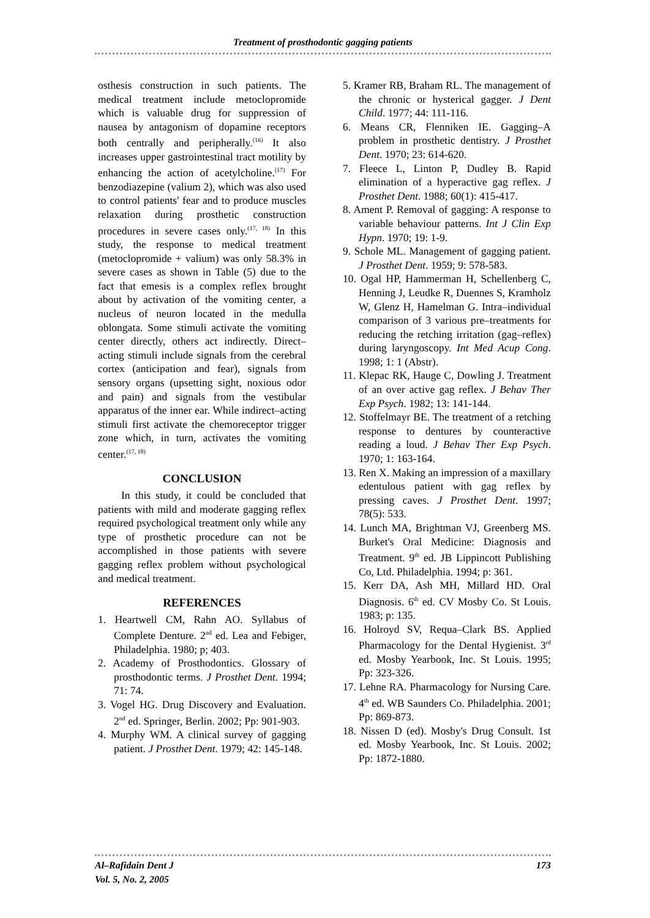Treatment of prosthodontic gagging patients
osthesis construction in such patients. The medical treatment include metoclopromide which is valuable drug for suppression of nausea by antagonism of dopamine receptors both centrally and peripherally.<sup>(16)</sup> It also increases upper gastrointestinal tract motility by enhancing the action of acetylcholine.<sup>(17)</sup> For benzodiazepine (valium 2), which was also used to control patients' fear and to produce muscles relaxation during prosthetic construction procedures in severe cases only.<sup>(17, 18)</sup> In this study, the response to medical treatment (metoclopromide + valium) was only 58.3% in severe cases as shown in Table (5) due to the fact that emesis is a complex reflex brought about by activation of the vomiting center, a nucleus of neuron located in the medulla oblongata. Some stimuli activate the vomiting center directly, others act indirectly. Direct–acting stimuli include signals from the cerebral cortex (anticipation and fear), signals from sensory organs (upsetting sight, noxious odor and pain) and signals from the vestibular apparatus of the inner ear. While indirect–acting stimuli first activate the chemoreceptor trigger zone which, in turn, activates the vomiting center.<sup>(17, 18)</sup>
CONCLUSION
In this study, it could be concluded that patients with mild and moderate gagging reflex required psychological treatment only while any type of prosthetic procedure can not be accomplished in those patients with severe gagging reflex problem without psychological and medical treatment.
REFERENCES
1. Heartwell CM, Rahn AO. Syllabus of Complete Denture. 2<sup>nd</sup> ed. Lea and Febiger, Philadelphia. 1980; p; 403.
2. Academy of Prosthodontics. Glossary of prosthodontic terms. J Prosthet Dent. 1994; 71: 74.
3. Vogel HG. Drug Discovery and Evaluation. 2<sup>nd</sup> ed. Springer, Berlin. 2002; Pp: 901-903.
4. Murphy WM. A clinical survey of gagging patient. J Prosthet Dent. 1979; 42: 145-148.
5. Kramer RB, Braham RL. The management of the chronic or hysterical gagger. J Dent Child. 1977; 44: 111-116.
6. Means CR, Flenniken IE. Gagging–A problem in prosthetic dentistry. J Prosthet Dent. 1970; 23: 614-620.
7. Fleece L, Linton P, Dudley B. Rapid elimination of a hyperactive gag reflex. J Prosthet Dent. 1988; 60(1): 415-417.
8. Ament P. Removal of gagging: A response to variable behaviour patterns. Int J Clin Exp Hypn. 1970; 19: 1-9.
9. Schole ML. Management of gagging patient. J Prosthet Dent. 1959; 9: 578-583.
10. Ogal HP, Hammerman H, Schellenberg C, Henning J, Leudke R, Duennes S, Kramholz W, Glenz H, Hamelman G. Intra–individual comparison of 3 various pre–treatments for reducing the retching irritation (gag–reflex) during laryngoscopy. Int Med Acup Cong. 1998; 1: 1 (Abstr).
11. Klepac RK, Hauge C, Dowling J. Treatment of an over active gag reflex. J Behav Ther Exp Psych. 1982; 13: 141-144.
12. Stoffelmayr BE. The treatment of a retching response to dentures by counteractive reading a loud. J Behav Ther Exp Psych. 1970; 1: 163-164.
13. Ren X. Making an impression of a maxillary edentulous patient with gag reflex by pressing caves. J Prosthet Dent. 1997; 78(5): 533.
14. Lunch MA, Brightman VJ, Greenberg MS. Burket's Oral Medicine: Diagnosis and Treatment. 9<sup>th</sup> ed. JB Lippincott Publishing Co, Ltd. Philadelphia. 1994; p: 361.
15. Kerr DA, Ash MH, Millard HD. Oral Diagnosis. 6<sup>th</sup> ed. CV Mosby Co. St Louis. 1983; p: 135.
16. Holroyd SV, Requa–Clark BS. Applied Pharmacology for the Dental Hygienist. 3<sup>rd</sup> ed. Mosby Yearbook, Inc. St Louis. 1995; Pp: 323-326.
17. Lehne RA. Pharmacology for Nursing Care. 4<sup>th</sup> ed. WB Saunders Co. Philadelphia. 2001; Pp: 869-873.
18. Nissen D (ed). Mosby's Drug Consult. 1st ed. Mosby Yearbook, Inc. St Louis. 2002; Pp: 1872-1880.
Al–Rafidain Dent J
Vol. 5, No. 2, 2005
173